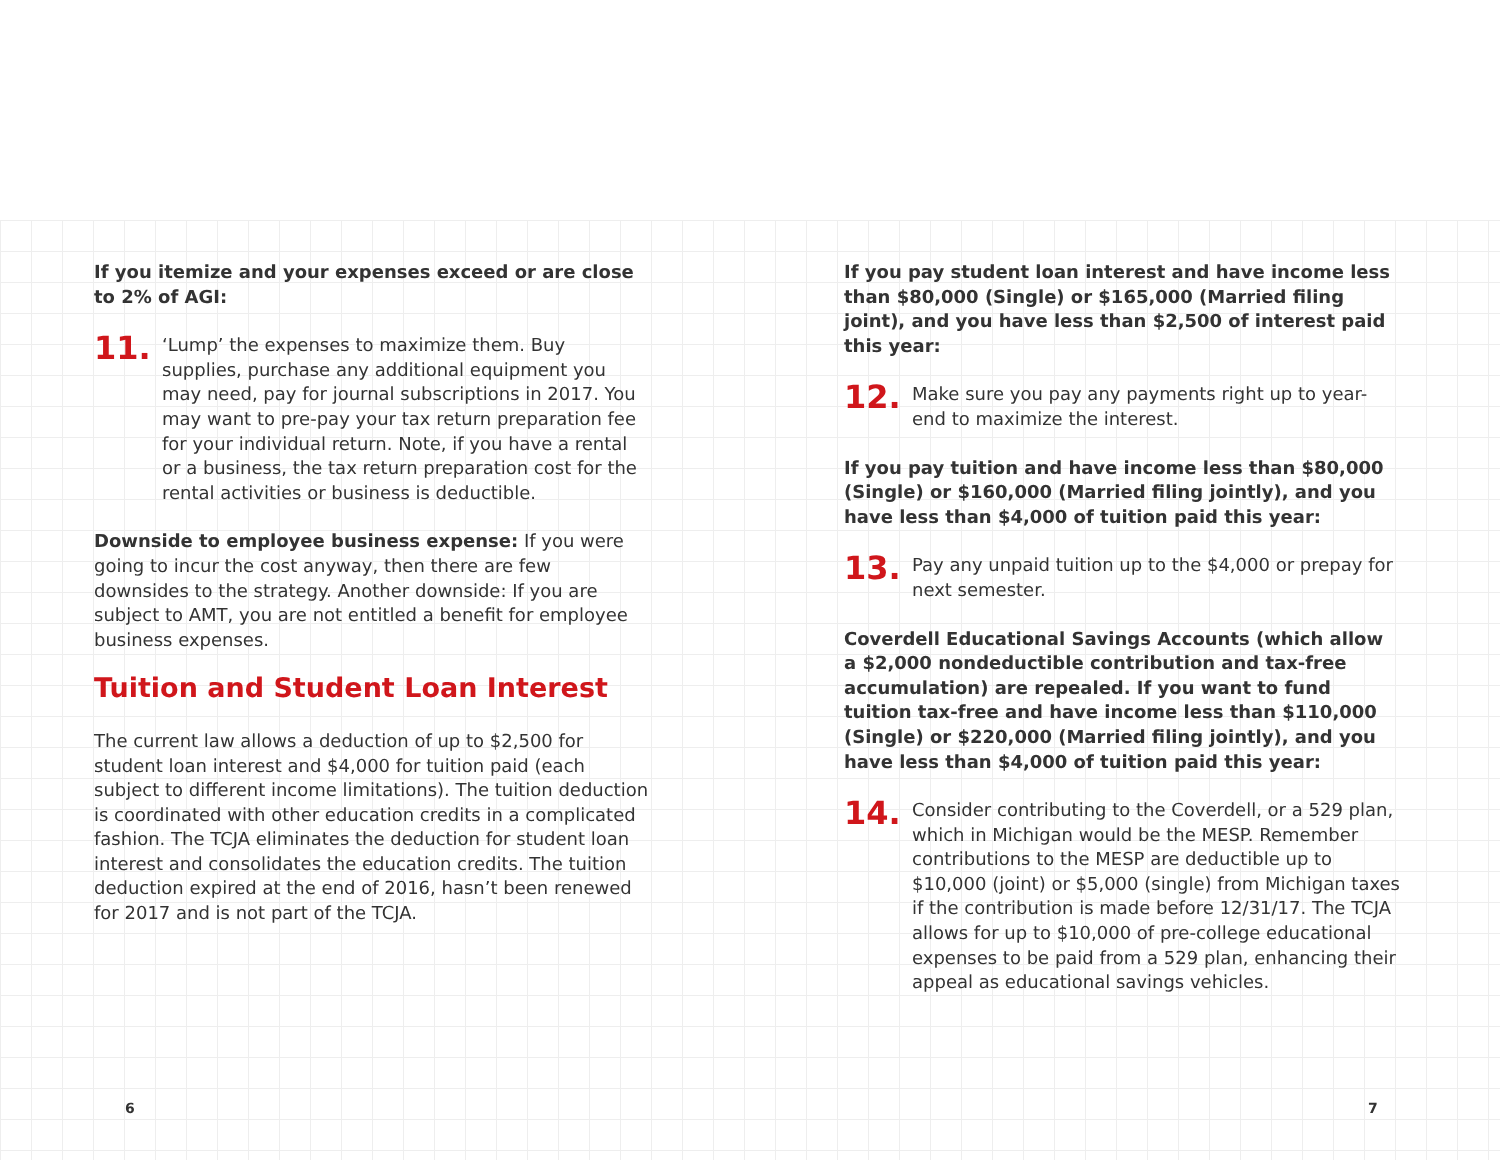If you itemize and your expenses exceed or are close to 2% of AGI:
11.
‘Lump’ the expenses to maximize them. Buy supplies, purchase any additional equipment you may need, pay for journal subscriptions in 2017. You may want to pre-pay your tax return preparation fee for your individual return. Note, if you have a rental or a business, the tax return preparation cost for the rental activities or business is deductible.
Downside to employee business expense: If you were going to incur the cost anyway, then there are few downsides to the strategy. Another downside: If you are subject to AMT, you are not entitled a benefit for employee business expenses.
Tuition and Student Loan Interest
The current law allows a deduction of up to $2,500 for student loan interest and $4,000 for tuition paid (each subject to different income limitations). The tuition deduction is coordinated with other education credits in a complicated fashion. The TCJA eliminates the deduction for student loan interest and consolidates the education credits. The tuition deduction expired at the end of 2016, hasn’t been renewed for 2017 and is not part of the TCJA.
If you pay student loan interest and have income less than $80,000 (Single) or $165,000 (Married filing joint), and you have less than $2,500 of interest paid this year:
12.
Make sure you pay any payments right up to year-end to maximize the interest.
If you pay tuition and have income less than $80,000 (Single) or $160,000 (Married filing jointly), and you have less than $4,000 of tuition paid this year:
13.
Pay any unpaid tuition up to the $4,000 or prepay for next semester.
Coverdell Educational Savings Accounts (which allow a $2,000 nondeductible contribution and tax-free accumulation) are repealed. If you want to fund tuition tax-free and have income less than $110,000 (Single) or $220,000 (Married filing jointly), and you have less than $4,000 of tuition paid this year:
14.
Consider contributing to the Coverdell, or a 529 plan, which in Michigan would be the MESP. Remember contributions to the MESP are deductible up to $10,000 (joint) or $5,000 (single) from Michigan taxes if the contribution is made before 12/31/17. The TCJA allows for up to $10,000 of pre-college educational expenses to be paid from a 529 plan, enhancing their appeal as educational savings vehicles.
6 7